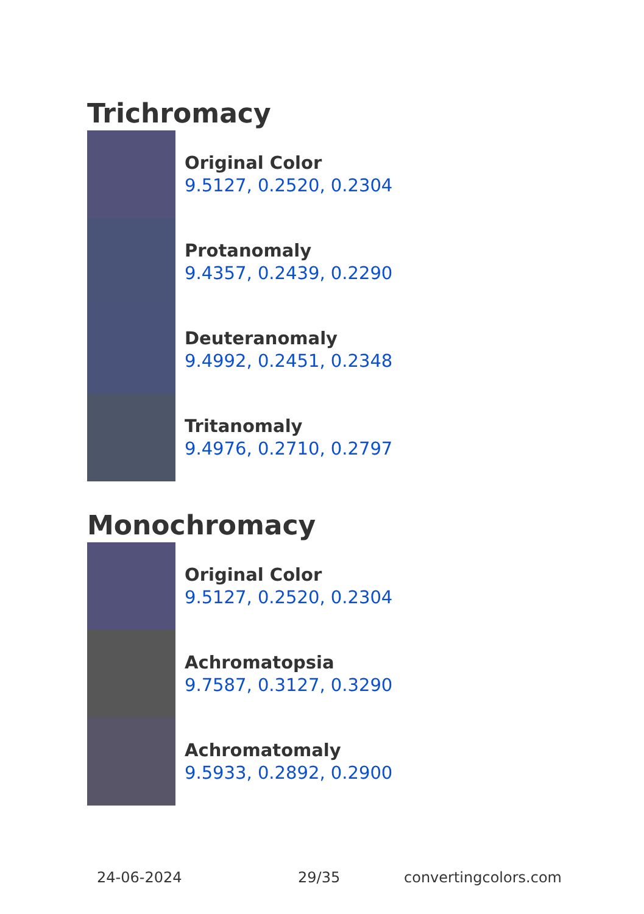Trichromacy
Original Color
9.5127, 0.2520, 0.2304
Protanomaly
9.4357, 0.2439, 0.2290
Deuteranomaly
9.4992, 0.2451, 0.2348
Tritanomaly
9.4976, 0.2710, 0.2797
Monochromacy
Original Color
9.5127, 0.2520, 0.2304
Achromatopsia
9.7587, 0.3127, 0.3290
Achromatomaly
9.5933, 0.2892, 0.2900
24-06-2024 29/35 convertingcolors.com